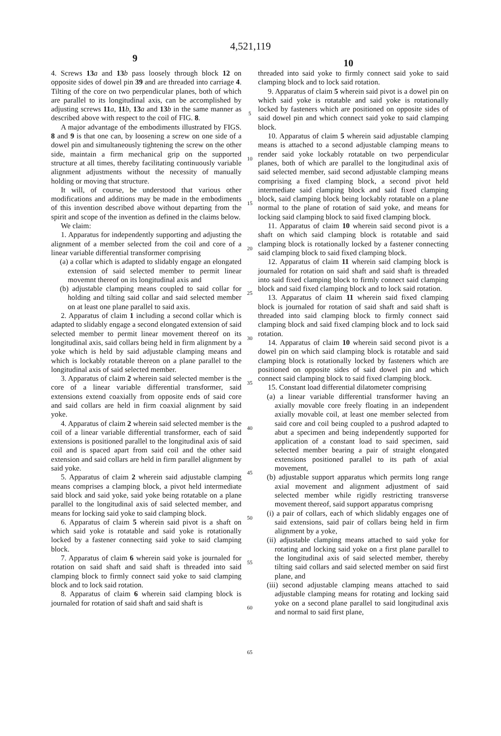4,521,119
9 10
4. Screws 13 a and 13 b pass loosely through block 12 on opposite sides of dowel pin 39 and are threaded into carriage 4. Tilting of the core on two perpendicular planes, both of which are parallel to its longitudinal axis, can be accomplished by adjusting screws 11 a, 11 b, 13 a and 13 b in the same manner as described above with respect to the coil of FIG. 8.
A major advantage of the embodiments illustrated by FIGS. 8 and 9 is that one can, by loosening a screw on one side of a dowel pin and simultaneously tightening the screw on the other side, maintain a firm mechanical grip on the supported structure at all times, thereby facilitating continuously variable alignment adjustments without the necessity of manually holding or moving that structure.
It will, of course, be understood that various other modifications and additions may be made in the embodiments of this invention described above without departing from the spirit and scope of the invention as defined in the claims below.
We claim:
1. Apparatus for independently supporting and adjusting the alignment of a member selected from the coil and core of a linear variable differential transformer comprising
(a) a collar which is adapted to slidably engage an elongated extension of said selected member to permit linear movemnt thereof on its longitudinal axis and
(b) adjustable clamping means coupled to said collar for holding and tilting said collar and said selected member on at least one plane parallel to said axis.
2. Apparatus of claim 1 including a second collar which is adapted to slidably engage a second elongated extension of said selected member to permit linear movement thereof on its longitudinal axis, said collars being held in firm alignment by a yoke which is held by said adjustable clamping means and which is lockably rotatable thereon on a plane parallel to the longitudinal axis of said selected member.
3. Apparatus of claim 2 wherein said selected member is the core of a linear variable differential transformer, said extensions extend coaxially from opposite ends of said core and said collars are held in firm coaxial alignment by said yoke.
4. Apparatus of claim 2 wherein said selected member is the coil of a linear variable differential transformer, each of said extensions is positioned parallel to the longitudinal axis of said coil and is spaced apart from said coil and the other said extension and said collars are held in firm parallel alignment by said yoke.
5. Apparatus of claim 2 wherein said adjustable clamping means comprises a clamping block, a pivot held intermediate said block and said yoke, said yoke being rotatable on a plane parallel to the longitudinal axis of said selected member, and means for locking said yoke to said clamping block.
6. Apparatus of claim 5 wherein said pivot is a shaft on which said yoke is rotatable and said yoke is rotationally locked by a fastener connecting said yoke to said clamping block.
7. Apparatus of claim 6 wherein said yoke is journaled for rotation on said shaft and said shaft is threaded into said clamping block to firmly connect said yoke to said clamping block and to lock said rotation.
8. Apparatus of claim 6 wherein said clamping block is journaled for rotation of said shaft and said shaft is
5
10
15
20
25
30
35
40
45
50
55
60
65
threaded into said yoke to firmly connect said yoke to said clamping block and to lock said rotation.
9. Apparatus of claim 5 wherein said pivot is a dowel pin on which said yoke is rotatable and said yoke is rotationally locked by fasteners which are positioned on opposite sides of said dowel pin and which connect said yoke to said clamping block.
10. Apparatus of claim 5 wherein said adjustable clamping means is attached to a second adjustable clamping means to render said yoke lockably rotatable on two perpendicular planes, both of which are parallel to the longitudinal axis of said selected member, said second adjustable clamping means comprising a fixed clamping block, a second pivot held intermediate said clamping block and said fixed clamping block, said clamping block being lockably rotatable on a plane normal to the plane of rotation of said yoke, and means for locking said clamping block to said fixed clamping block.
11. Apparatus of claim 10 wherein said second pivot is a shaft on which said clamping block is rotatable and said clamping block is rotationally locked by a fastener connecting said clamping block to said fixed clamping block.
12. Apparatus of claim 11 wherein said clamping block is journaled for rotation on said shaft and said shaft is threaded into said fixed clamping block to firmly connect said clamping block and said fixed clamping block and to lock said rotation.
13. Apparatus of claim 11 wherein said fixed clamping block is journaled for rotation of said shaft and said shaft is threaded into said clamping block to firmly connect said clamping block and said fixed clamping block and to lock said rotation.
14. Apparatus of claim 10 wherein said second pivot is a dowel pin on which said clamping block is rotatable and said clamping block is rotationally locked by fasteners which are positioned on opposite sides of said dowel pin and which connect said clamping block to said fixed clamping block.
15. Constant load differential dilatometer comprising
(a) a linear variable differential transformer having an axially movable core freely floating in an independent axially movable coil, at least one member selected from said core and coil being coupled to a pushrod adapted to abut a specimen and being independently supported for application of a constant load to said specimen, said selected member bearing a pair of straight elongated extensions positioned parallel to its path of axial movement,
(b) adjustable support apparatus which permits long range axial movement and alignment adjustment of said selected member while rigidly restricting transverse movement thereof, said support apparatus comprisng
(i) a pair of collars, each of which slidably engages one of said extensions, said pair of collars being held in firm alignment by a yoke,
(ii) adjustable clamping means attached to said yoke for rotating and locking said yoke on a first plane parallel to the longitudinal axis of said selected member, thereby tilting said collars and said selected member on said first plane, and
(iii) second adjustable clamping means attached to said adjustable clamping means for rotating and locking said yoke on a second plane parallel to said longitudinal axis and normal to said first plane,